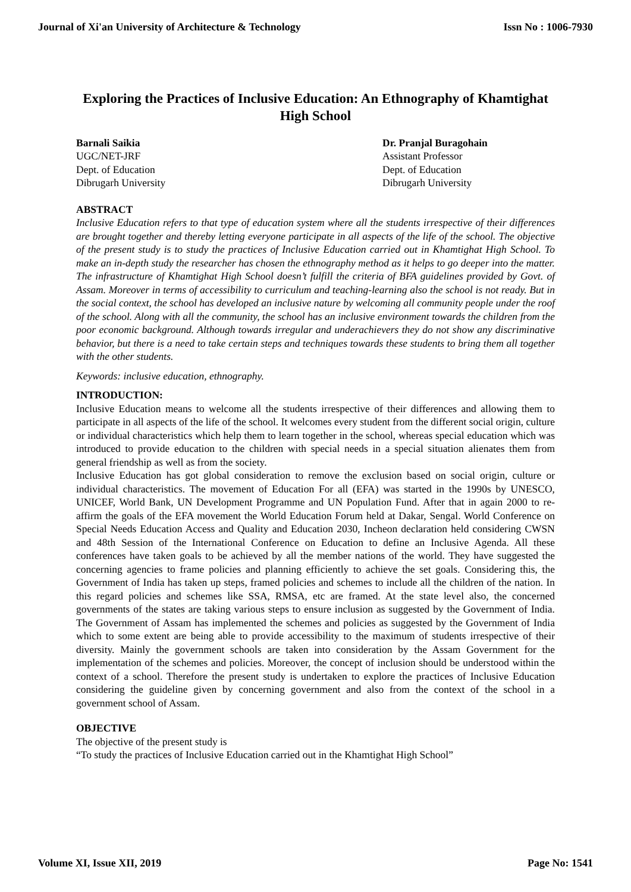Journal of Xi'an University of Architecture & Technology Issn No : 1006-7930
Exploring the Practices of Inclusive Education: An Ethnography of Khamtighat High School
Barnali Saikia
UGC/NET-JRF
Dept. of Education
Dibrugarh University
Dr. Pranjal Buragohain
Assistant Professor
Dept. of Education
Dibrugarh University
ABSTRACT
Inclusive Education refers to that type of education system where all the students irrespective of their differences are brought together and thereby letting everyone participate in all aspects of the life of the school. The objective of the present study is to study the practices of Inclusive Education carried out in Khamtighat High School. To make an in-depth study the researcher has chosen the ethnography method as it helps to go deeper into the matter. The infrastructure of Khamtighat High School doesn’t fulfill the criteria of BFA guidelines provided by Govt. of Assam. Moreover in terms of accessibility to curriculum and teaching-learning also the school is not ready. But in the social context, the school has developed an inclusive nature by welcoming all community people under the roof of the school. Along with all the community, the school has an inclusive environment towards the children from the poor economic background. Although towards irregular and underachievers they do not show any discriminative behavior, but there is a need to take certain steps and techniques towards these students to bring them all together with the other students.
Keywords: inclusive education, ethnography.
INTRODUCTION:
Inclusive Education means to welcome all the students irrespective of their differences and allowing them to participate in all aspects of the life of the school. It welcomes every student from the different social origin, culture or individual characteristics which help them to learn together in the school, whereas special education which was introduced to provide education to the children with special needs in a special situation alienates them from general friendship as well as from the society.
Inclusive Education has got global consideration to remove the exclusion based on social origin, culture or individual characteristics. The movement of Education For all (EFA) was started in the 1990s by UNESCO, UNICEF, World Bank, UN Development Programme and UN Population Fund. After that in again 2000 to re-affirm the goals of the EFA movement the World Education Forum held at Dakar, Sengal. World Conference on Special Needs Education Access and Quality and Education 2030, Incheon declaration held considering CWSN and 48th Session of the International Conference on Education to define an Inclusive Agenda. All these conferences have taken goals to be achieved by all the member nations of the world. They have suggested the concerning agencies to frame policies and planning efficiently to achieve the set goals. Considering this, the Government of India has taken up steps, framed policies and schemes to include all the children of the nation. In this regard policies and schemes like SSA, RMSA, etc are framed. At the state level also, the concerned governments of the states are taking various steps to ensure inclusion as suggested by the Government of India. The Government of Assam has implemented the schemes and policies as suggested by the Government of India which to some extent are being able to provide accessibility to the maximum of students irrespective of their diversity. Mainly the government schools are taken into consideration by the Assam Government for the implementation of the schemes and policies. Moreover, the concept of inclusion should be understood within the context of a school. Therefore the present study is undertaken to explore the practices of Inclusive Education considering the guideline given by concerning government and also from the context of the school in a government school of Assam.
OBJECTIVE
The objective of the present study is
“To study the practices of Inclusive Education carried out in the Khamtighat High School”
Volume XI, Issue XII, 2019 Page No: 1541